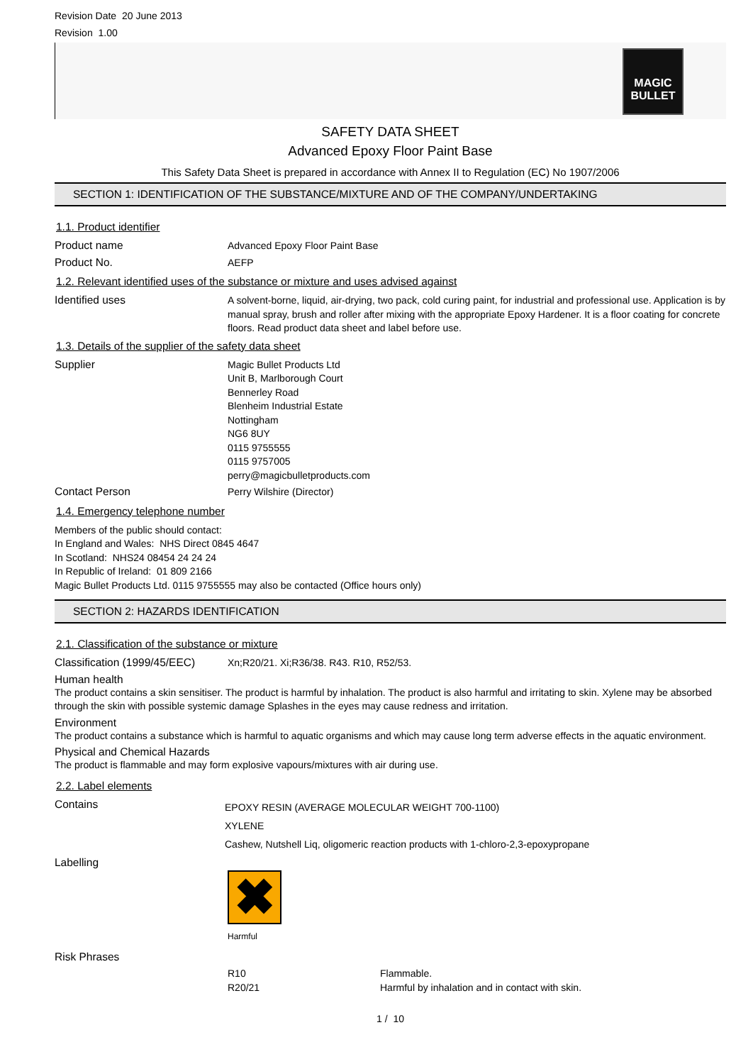Revision Date 20 June 2013
Revision 1.00
MAGIC BULLET
SAFETY DATA SHEET
Advanced Epoxy Floor Paint Base
This Safety Data Sheet is prepared in accordance with Annex II to Regulation (EC) No 1907/2006
SECTION 1: IDENTIFICATION OF THE SUBSTANCE/MIXTURE AND OF THE COMPANY/UNDERTAKING
1.1. Product identifier
Product name
Advanced Epoxy Floor Paint Base
Product No.
AEFP
1.2. Relevant identified uses of the substance or mixture and uses advised against
Identified uses
A solvent-borne, liquid, air-drying, two pack, cold curing paint, for industrial and professional use. Application is by manual spray, brush and roller after mixing with the appropriate Epoxy Hardener. It is a floor coating for concrete floors. Read product data sheet and label before use.
1.3. Details of the supplier of the safety data sheet
Supplier
Magic Bullet Products Ltd
Unit B, Marlborough Court
Bennerley Road
Blenheim Industrial Estate
Nottingham
NG6 8UY
0115 9755555
0115 9757005
perry@magicbulletproducts.com
Contact Person
Perry Wilshire (Director)
1.4. Emergency telephone number
Members of the public should contact:
In England and Wales: NHS Direct 0845 4647
In Scotland: NHS24 08454 24 24 24
In Republic of Ireland: 01 809 2166
Magic Bullet Products Ltd. 0115 9755555 may also be contacted (Office hours only)
SECTION 2: HAZARDS IDENTIFICATION
2.1. Classification of the substance or mixture
Classification (1999/45/EEC)
Xn;R20/21. Xi;R36/38. R43. R10, R52/53.
Human health
The product contains a skin sensitiser. The product is harmful by inhalation. The product is also harmful and irritating to skin. Xylene may be absorbed through the skin with possible systemic damage Splashes in the eyes may cause redness and irritation.
Environment
The product contains a substance which is harmful to aquatic organisms and which may cause long term adverse effects in the aquatic environment.
Physical and Chemical Hazards
The product is flammable and may form explosive vapours/mixtures with air during use.
2.2. Label elements
Contains
EPOXY RESIN (AVERAGE MOLECULAR WEIGHT 700-1100)
XYLENE
Cashew, Nutshell Liq, oligomeric reaction products with 1-chloro-2,3-epoxypropane
Labelling
✖
Harmful
Risk Phrases
R10
R20/21
Flammable.
Harmful by inhalation and in contact with skin.
1 / 10